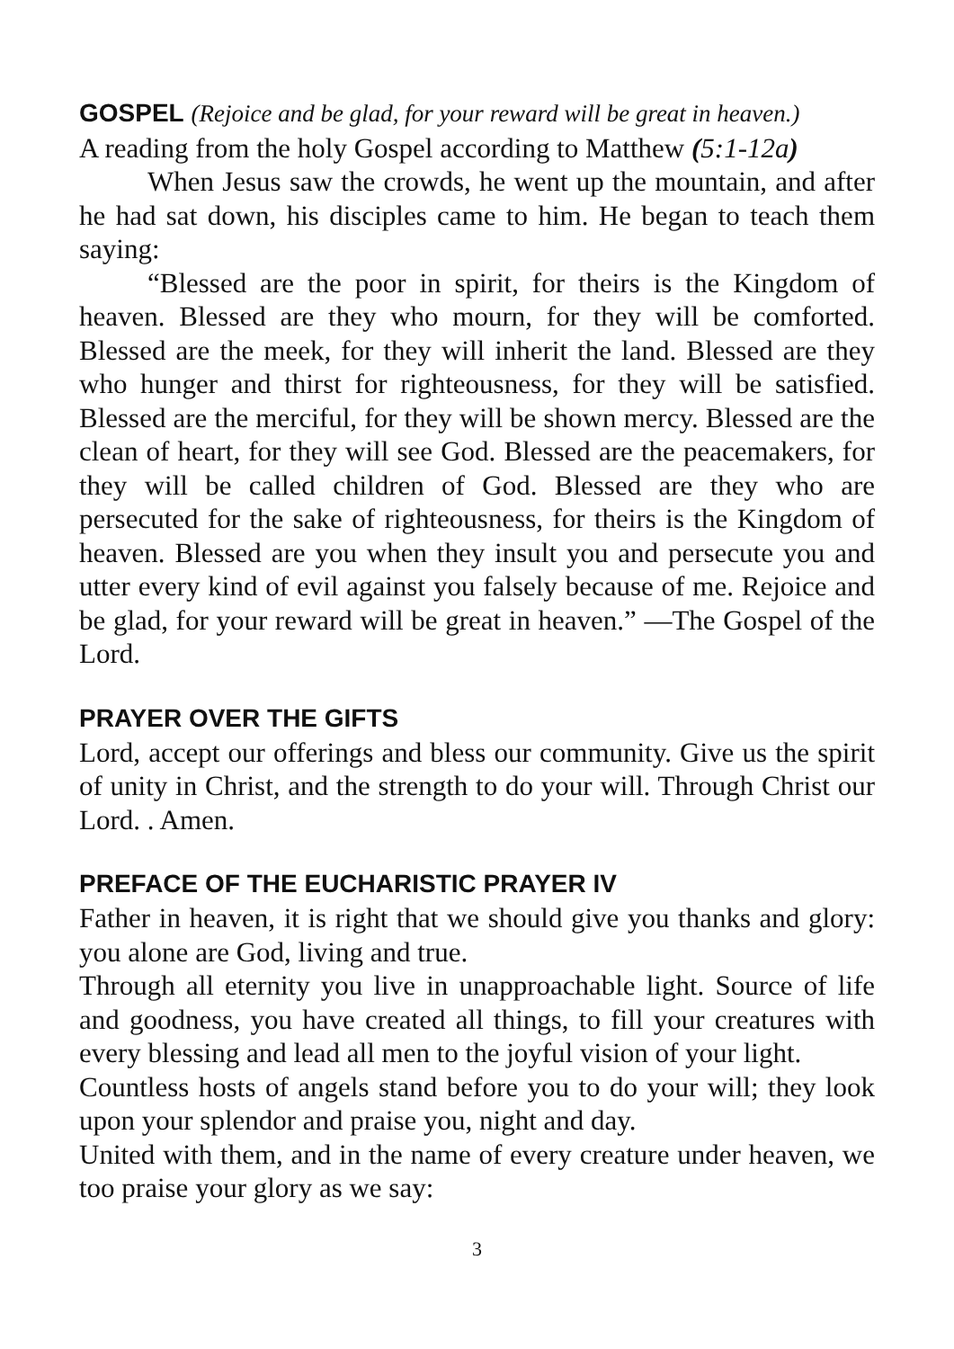GOSPEL (Rejoice and be glad, for your reward will be great in heaven.)
A reading from the holy Gospel according to Matthew (5:1-12a)
When Jesus saw the crowds, he went up the mountain, and after he had sat down, his disciples came to him. He began to teach them saying:
“Blessed are the poor in spirit, for theirs is the Kingdom of heaven. Blessed are they who mourn, for they will be comforted. Blessed are the meek, for they will inherit the land. Blessed are they who hunger and thirst for righteousness, for they will be satisfied. Blessed are the merciful, for they will be shown mercy. Blessed are the clean of heart, for they will see God. Blessed are the peacemakers, for they will be called children of God. Blessed are they who are persecuted for the sake of righteousness, for theirs is the Kingdom of heaven. Blessed are you when they insult you and persecute you and utter every kind of evil against you falsely because of me. Rejoice and be glad, for your reward will be great in heaven.” —The Gospel of the Lord.
PRAYER OVER THE GIFTS
Lord, accept our offerings and bless our community. Give us the spirit of unity in Christ, and the strength to do your will. Through Christ our Lord. . Amen.
PREFACE OF THE EUCHARISTIC PRAYER IV
Father in heaven, it is right that we should give you thanks and glory: you alone are God, living and true.
Through all eternity you live in unapproachable light. Source of life and goodness, you have created all things, to fill your creatures with every blessing and lead all men to the joyful vision of your light.
Countless hosts of angels stand before you to do your will; they look upon your splendor and praise you, night and day.
United with them, and in the name of every creature under heaven, we too praise your glory as we say:
3